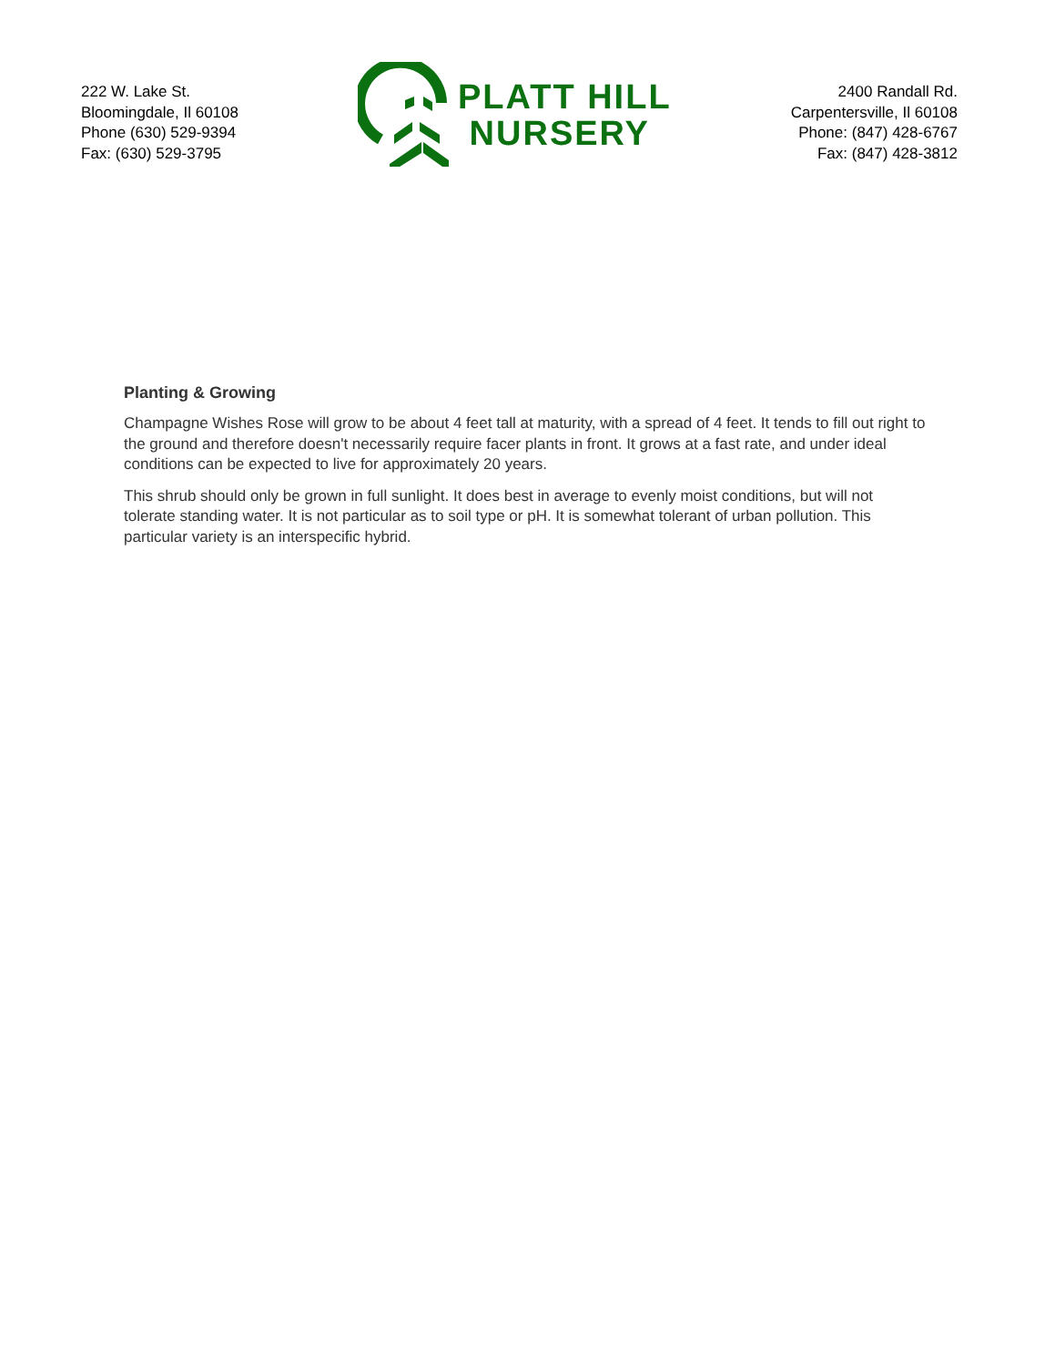222 W. Lake St.
Bloomingdale, Il 60108
Phone (630) 529-9394
Fax: (630) 529-3795
PLATT HILL
NURSERY
2400 Randall Rd.
Carpentersville, Il 60108
Phone: (847) 428-6767
Fax: (847) 428-3812
Planting & Growing
Champagne Wishes Rose will grow to be about 4 feet tall at maturity, with a spread of 4 feet. It tends to fill out right to the ground and therefore doesn't necessarily require facer plants in front. It grows at a fast rate, and under ideal conditions can be expected to live for approximately 20 years.
This shrub should only be grown in full sunlight. It does best in average to evenly moist conditions, but will not tolerate standing water. It is not particular as to soil type or pH. It is somewhat tolerant of urban pollution. This particular variety is an interspecific hybrid.